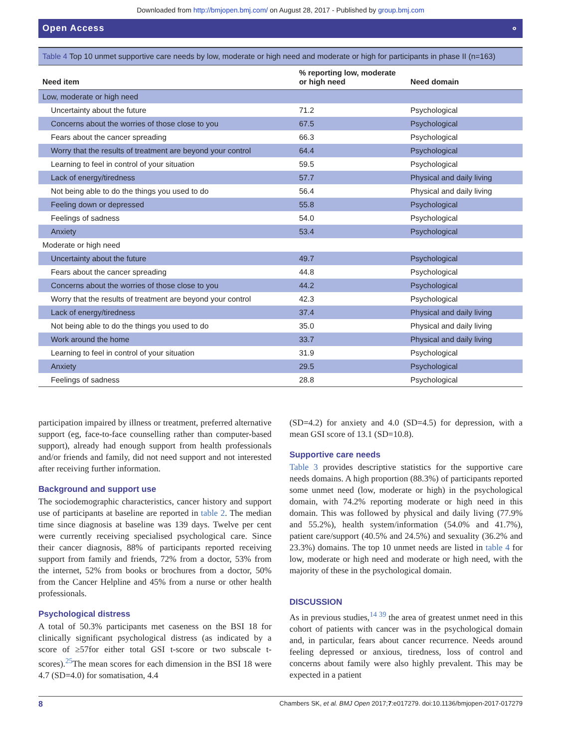Downloaded from http://bmjopen.bmj.com/ on August 28, 2017 - Published by group.bmj.com
Open Access ⚬
Table 4 Top 10 unmet supportive care needs by low, moderate or high need and moderate or high for participants in phase II (n=163)
| Need item | % reporting low, moderate or high need | Need domain |
| --- | --- | --- |
| Low, moderate or high need | | |
| Uncertainty about the future | 71.2 | Psychological |
| Concerns about the worries of those close to you | 67.5 | Psychological |
| Fears about the cancer spreading | 66.3 | Psychological |
| Worry that the results of treatment are beyond your control | 64.4 | Psychological |
| Learning to feel in control of your situation | 59.5 | Psychological |
| Lack of energy/tiredness | 57.7 | Physical and daily living |
| Not being able to do the things you used to do | 56.4 | Physical and daily living |
| Feeling down or depressed | 55.8 | Psychological |
| Feelings of sadness | 54.0 | Psychological |
| Anxiety | 53.4 | Psychological |
| Moderate or high need | | |
| Uncertainty about the future | 49.7 | Psychological |
| Fears about the cancer spreading | 44.8 | Psychological |
| Concerns about the worries of those close to you | 44.2 | Psychological |
| Worry that the results of treatment are beyond your control | 42.3 | Psychological |
| Lack of energy/tiredness | 37.4 | Physical and daily living |
| Not being able to do the things you used to do | 35.0 | Physical and daily living |
| Work around the home | 33.7 | Physical and daily living |
| Learning to feel in control of your situation | 31.9 | Psychological |
| Anxiety | 29.5 | Psychological |
| Feelings of sadness | 28.8 | Psychological |
participation impaired by illness or treatment, preferred alternative support (eg, face-to-face counselling rather than computer-based support), already had enough support from health professionals and/or friends and family, did not need support and not interested after receiving further information.
Background and support use
The sociodemographic characteristics, cancer history and support use of participants at baseline are reported in table 2. The median time since diagnosis at baseline was 139 days. Twelve per cent were currently receiving specialised psychological care. Since their cancer diagnosis, 88% of participants reported receiving support from family and friends, 72% from a doctor, 53% from the internet, 52% from books or brochures from a doctor, 50% from the Cancer Helpline and 45% from a nurse or other health professionals.
Psychological distress
A total of 50.3% participants met caseness on the BSI 18 for clinically significant psychological distress (as indicated by a score of ≥57for either total GSI t-score or two subscale t-scores).<sup>25</sup>The mean scores for each dimension in the BSI 18 were 4.7 (SD=4.0) for somatisation, 4.4
(SD=4.2) for anxiety and 4.0 (SD=4.5) for depression, with a mean GSI score of 13.1 (SD=10.8).
Supportive care needs
Table 3 provides descriptive statistics for the supportive care needs domains. A high proportion (88.3%) of participants reported some unmet need (low, moderate or high) in the psychological domain, with 74.2% reporting moderate or high need in this domain. This was followed by physical and daily living (77.9% and 55.2%), health system/information (54.0% and 41.7%), patient care/support (40.5% and 24.5%) and sexuality (36.2% and 23.3%) domains. The top 10 unmet needs are listed in table 4 for low, moderate or high need and moderate or high need, with the majority of these in the psychological domain.
DISCUSSION
As in previous studies,<sup>14 39</sup> the area of greatest unmet need in this cohort of patients with cancer was in the psychological domain and, in particular, fears about cancer recurrence. Needs around feeling depressed or anxious, tiredness, loss of control and concerns about family were also highly prevalent. This may be expected in a patient
8 Chambers SK, et al. BMJ Open 2017;7:e017279. doi:10.1136/bmjopen-2017-017279